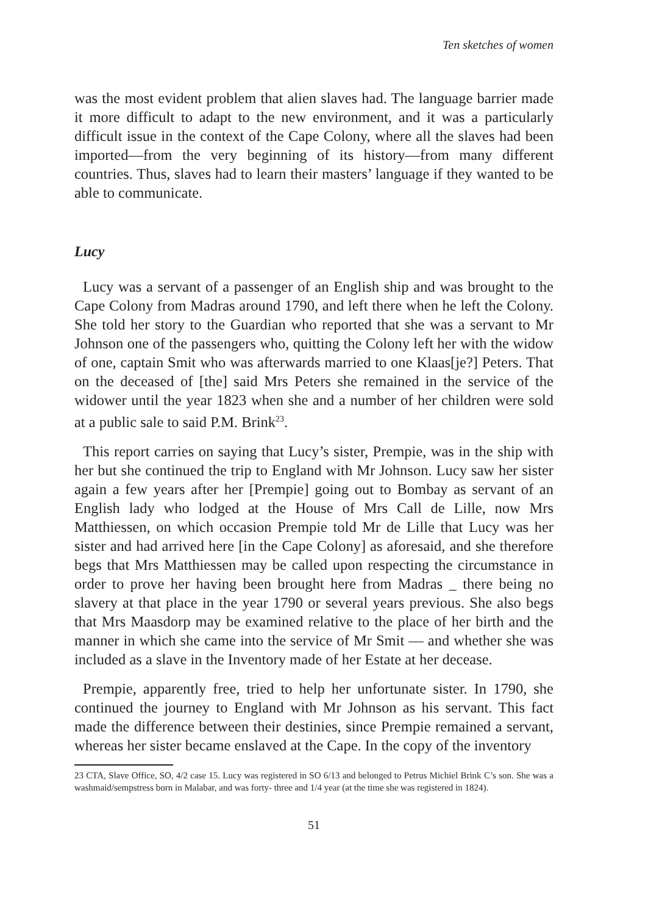Ten sketches of women
was the most evident problem that alien slaves had. The language barrier made it more difficult to adapt to the new environment, and it was a particularly difficult issue in the context of the Cape Colony, where all the slaves had been imported—from the very beginning of its history—from many different countries. Thus, slaves had to learn their masters’ language if they wanted to be able to communicate.
Lucy
Lucy was a servant of a passenger of an English ship and was brought to the Cape Colony from Madras around 1790, and left there when he left the Colony. She told her story to the Guardian who reported that she was a servant to Mr Johnson one of the passengers who, quitting the Colony left her with the widow of one, captain Smit who was afterwards married to one Klaas[je?] Peters. That on the deceased of [the] said Mrs Peters she remained in the service of the widower until the year 1823 when she and a number of her children were sold at a public sale to said P.M. Brink<sup>23</sup>.
This report carries on saying that Lucy’s sister, Prempie, was in the ship with her but she continued the trip to England with Mr Johnson. Lucy saw her sister again a few years after her [Prempie] going out to Bombay as servant of an English lady who lodged at the House of Mrs Call de Lille, now Mrs Matthiessen, on which occasion Prempie told Mr de Lille that Lucy was her sister and had arrived here [in the Cape Colony] as aforesaid, and she therefore begs that Mrs Matthiessen may be called upon respecting the circumstance in order to prove her having been brought here from Madras _ there being no slavery at that place in the year 1790 or several years previous. She also begs that Mrs Maasdorp may be examined relative to the place of her birth and the manner in which she came into the service of Mr Smit — and whether she was included as a slave in the Inventory made of her Estate at her decease.
Prempie, apparently free, tried to help her unfortunate sister. In 1790, she continued the journey to England with Mr Johnson as his servant. This fact made the difference between their destinies, since Prempie remained a servant, whereas her sister became enslaved at the Cape. In the copy of the inventory
23 CTA, Slave Office, SO, 4/2 case 15. Lucy was registered in SO 6/13 and belonged to Petrus Michiel Brink C’s son. She was a washmaid/sempstress born in Malabar, and was forty- three and 1/4 year (at the time she was registered in 1824).
51